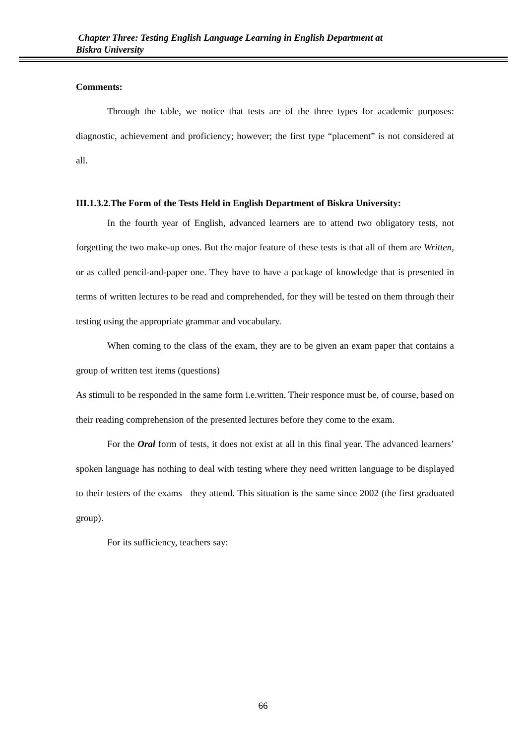Chapter Three: Testing English Language Learning in English Department at
Biskra University
Comments:
Through the table, we notice that tests are of the three types for academic purposes: diagnostic, achievement and proficiency; however; the first type “placement” is not considered at all.
III.1.3.2.The Form of the Tests Held in English Department of Biskra University:
In the fourth year of English, advanced learners are to attend two obligatory tests, not forgetting the two make-up ones. But the major feature of these tests is that all of them are Written, or as called pencil-and-paper one. They have to have a package of knowledge that is presented in terms of written lectures to be read and comprehended, for they will be tested on them through their testing using the appropriate grammar and vocabulary.
When coming to the class of the exam, they are to be given an exam paper that contains a group of written test items (questions)
As stimuli to be responded in the same form i.e.written. Their responce must be, of course, based on their reading comprehension of the presented lectures before they come to the exam.
For the Oral form of tests, it does not exist at all in this final year. The advanced learners’ spoken language has nothing to deal with testing where they need written language to be displayed to their testers of the exams they attend. This situation is the same since 2002 (the first graduated group).
For its sufficiency, teachers say:
66